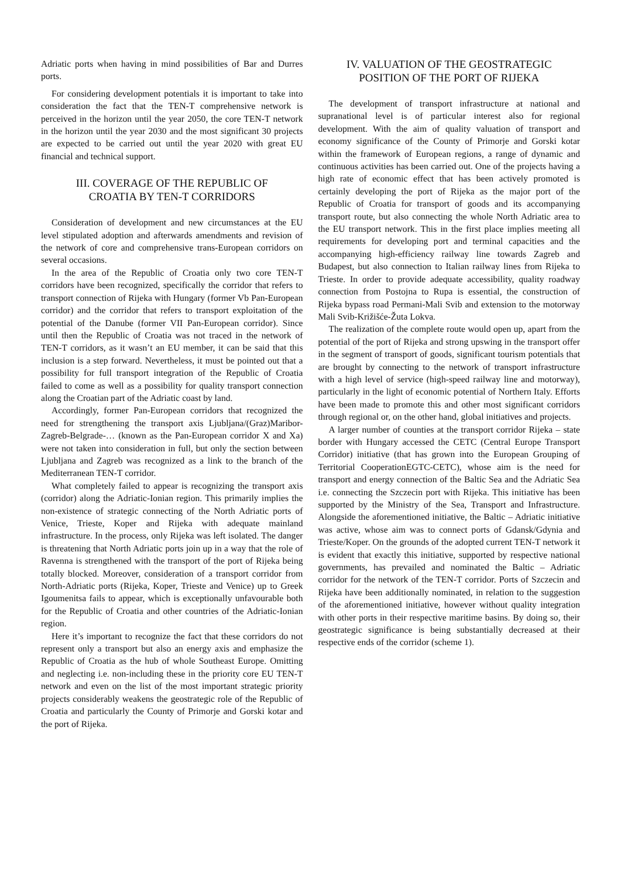Adriatic ports when having in mind possibilities of Bar and Durres ports.
For considering development potentials it is important to take into consideration the fact that the TEN-T comprehensive network is perceived in the horizon until the year 2050, the core TEN-T network in the horizon until the year 2030 and the most significant 30 projects are expected to be carried out until the year 2020 with great EU financial and technical support.
III. COVERAGE OF THE REPUBLIC OF
CROATIA BY TEN-T CORRIDORS
Consideration of development and new circumstances at the EU level stipulated adoption and afterwards amendments and revision of the network of core and comprehensive trans-European corridors on several occasions.
In the area of the Republic of Croatia only two core TEN-T corridors have been recognized, specifically the corridor that refers to transport connection of Rijeka with Hungary (former Vb Pan-European corridor) and the corridor that refers to transport exploitation of the potential of the Danube (former VII Pan-European corridor). Since until then the Republic of Croatia was not traced in the network of TEN-T corridors, as it wasn’t an EU member, it can be said that this inclusion is a step forward. Nevertheless, it must be pointed out that a possibility for full transport integration of the Republic of Croatia failed to come as well as a possibility for quality transport connection along the Croatian part of the Adriatic coast by land.
Accordingly, former Pan-European corridors that recognized the need for strengthening the transport axis Ljubljana/(Graz)Maribor-Zagreb-Belgrade-… (known as the Pan-European corridor X and Xa) were not taken into consideration in full, but only the section between Ljubljana and Zagreb was recognized as a link to the branch of the Mediterranean TEN-T corridor.
What completely failed to appear is recognizing the transport axis (corridor) along the Adriatic-Ionian region. This primarily implies the non-existence of strategic connecting of the North Adriatic ports of Venice, Trieste, Koper and Rijeka with adequate mainland infrastructure. In the process, only Rijeka was left isolated. The danger is threatening that North Adriatic ports join up in a way that the role of Ravenna is strengthened with the transport of the port of Rijeka being totally blocked. Moreover, consideration of a transport corridor from North-Adriatic ports (Rijeka, Koper, Trieste and Venice) up to Greek Igoumenitsa fails to appear, which is exceptionally unfavourable both for the Republic of Croatia and other countries of the Adriatic-Ionian region.
Here it’s important to recognize the fact that these corridors do not represent only a transport but also an energy axis and emphasize the Republic of Croatia as the hub of whole Southeast Europe. Omitting and neglecting i.e. non-including these in the priority core EU TEN-T network and even on the list of the most important strategic priority projects considerably weakens the geostrategic role of the Republic of Croatia and particularly the County of Primorje and Gorski kotar and the port of Rijeka.
IV. VALUATION OF THE GEOSTRATEGIC
POSITION OF THE PORT OF RIJEKA
The development of transport infrastructure at national and supranational level is of particular interest also for regional development. With the aim of quality valuation of transport and economy significance of the County of Primorje and Gorski kotar within the framework of European regions, a range of dynamic and continuous activities has been carried out. One of the projects having a high rate of economic effect that has been actively promoted is certainly developing the port of Rijeka as the major port of the Republic of Croatia for transport of goods and its accompanying transport route, but also connecting the whole North Adriatic area to the EU transport network. This in the first place implies meeting all requirements for developing port and terminal capacities and the accompanying high-efficiency railway line towards Zagreb and Budapest, but also connection to Italian railway lines from Rijeka to Trieste. In order to provide adequate accessibility, quality roadway connection from Postojna to Rupa is essential, the construction of Rijeka bypass road Permani-Mali Svib and extension to the motorway Mali Svib-Križišće-Žuta Lokva.
The realization of the complete route would open up, apart from the potential of the port of Rijeka and strong upswing in the transport offer in the segment of transport of goods, significant tourism potentials that are brought by connecting to the network of transport infrastructure with a high level of service (high-speed railway line and motorway), particularly in the light of economic potential of Northern Italy. Efforts have been made to promote this and other most significant corridors through regional or, on the other hand, global initiatives and projects.
A larger number of counties at the transport corridor Rijeka – state border with Hungary accessed the CETC (Central Europe Transport Corridor) initiative (that has grown into the European Grouping of Territorial CooperationEGTC-CETC), whose aim is the need for transport and energy connection of the Baltic Sea and the Adriatic Sea i.e. connecting the Szczecin port with Rijeka. This initiative has been supported by the Ministry of the Sea, Transport and Infrastructure. Alongside the aforementioned initiative, the Baltic – Adriatic initiative was active, whose aim was to connect ports of Gdansk/Gdynia and Trieste/Koper. On the grounds of the adopted current TEN-T network it is evident that exactly this initiative, supported by respective national governments, has prevailed and nominated the Baltic – Adriatic corridor for the network of the TEN-T corridor. Ports of Szczecin and Rijeka have been additionally nominated, in relation to the suggestion of the aforementioned initiative, however without quality integration with other ports in their respective maritime basins. By doing so, their geostrategic significance is being substantially decreased at their respective ends of the corridor (scheme 1).